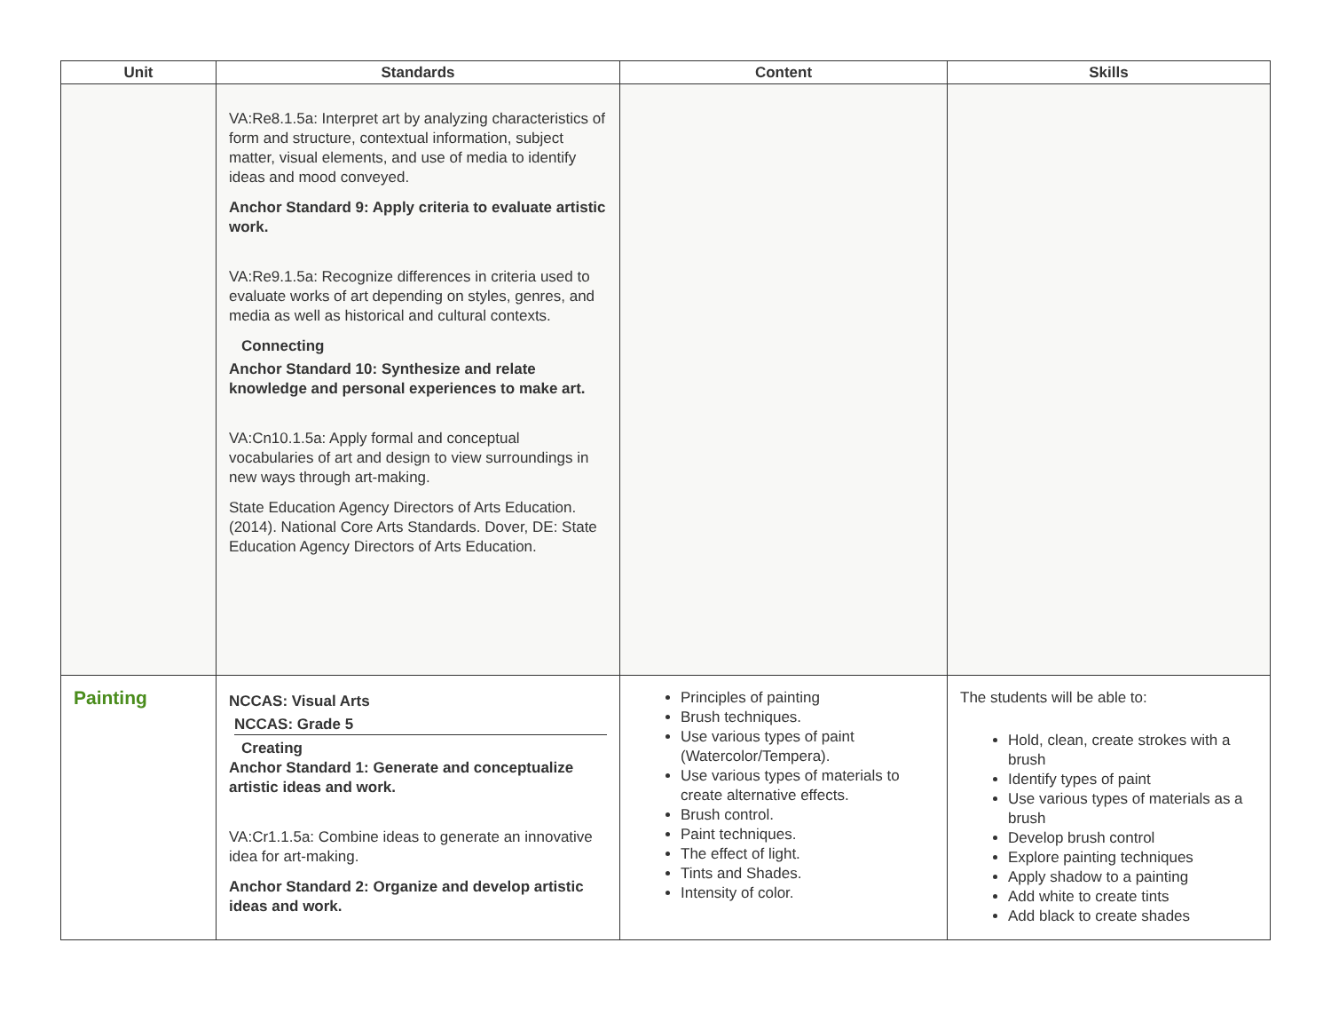| Unit | Standards | Content | Skills |
| --- | --- | --- | --- |
| | VA:Re8.1.5a: Interpret art by analyzing characteristics of form and structure, contextual information, subject matter, visual elements, and use of media to identify ideas and mood conveyed. Anchor Standard 9: Apply criteria to evaluate artistic work. VA:Re9.1.5a: Recognize differences in criteria used to evaluate works of art depending on styles, genres, and media as well as historical and cultural contexts. Connecting Anchor Standard 10: Synthesize and relate knowledge and personal experiences to make art. VA:Cn10.1.5a: Apply formal and conceptual vocabularies of art and design to view surroundings in new ways through art-making. State Education Agency Directors of Arts Education. (2014). National Core Arts Standards. Dover, DE: State Education Agency Directors of Arts Education. | | |
| Painting | NCCAS: Visual Arts NCCAS: Grade 5 Creating Anchor Standard 1: Generate and conceptualize artistic ideas and work. VA:Cr1.1.5a: Combine ideas to generate an innovative idea for art-making. Anchor Standard 2: Organize and develop artistic ideas and work. | Principles of painting Brush techniques. Use various types of paint (Watercolor/Tempera). Use various types of materials to create alternative effects. Brush control. Paint techniques. The effect of light. Tints and Shades. Intensity of color. | The students will be able to: Hold, clean, create strokes with a brush Identify types of paint Use various types of materials as a brush Develop brush control Explore painting techniques Apply shadow to a painting Add white to create tints Add black to create shades |